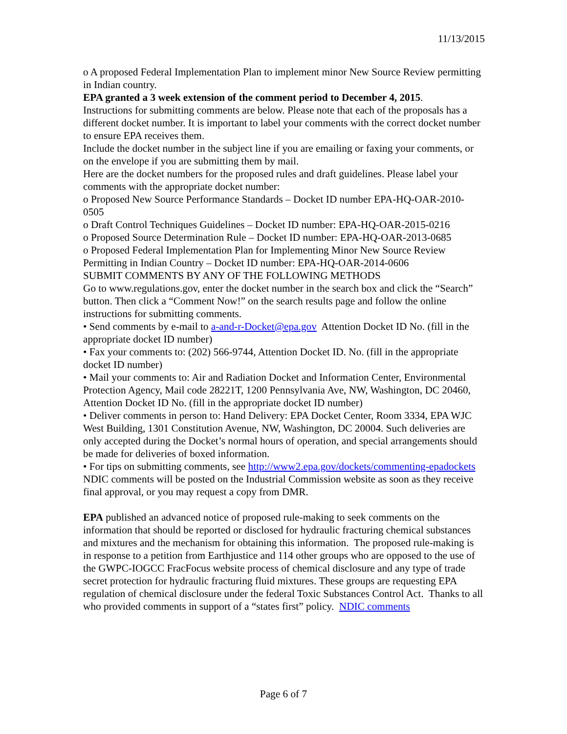11/13/2015
o A proposed Federal Implementation Plan to implement minor New Source Review permitting in Indian country.
EPA granted a 3 week extension of the comment period to December 4, 2015.
Instructions for submitting comments are below. Please note that each of the proposals has a different docket number. It is important to label your comments with the correct docket number to ensure EPA receives them.
Include the docket number in the subject line if you are emailing or faxing your comments, or on the envelope if you are submitting them by mail.
Here are the docket numbers for the proposed rules and draft guidelines. Please label your comments with the appropriate docket number:
o Proposed New Source Performance Standards – Docket ID number EPA-HQ-OAR-2010-0505
o Draft Control Techniques Guidelines – Docket ID number: EPA-HQ-OAR-2015-0216
o Proposed Source Determination Rule – Docket ID number: EPA-HQ-OAR-2013-0685
o Proposed Federal Implementation Plan for Implementing Minor New Source Review Permitting in Indian Country – Docket ID number: EPA-HQ-OAR-2014-0606
SUBMIT COMMENTS BY ANY OF THE FOLLOWING METHODS
Go to www.regulations.gov, enter the docket number in the search box and click the “Search” button. Then click a “Comment Now!” on the search results page and follow the online instructions for submitting comments.
• Send comments by e-mail to a-and-r-Docket@epa.gov Attention Docket ID No. (fill in the appropriate docket ID number)
• Fax your comments to: (202) 566-9744, Attention Docket ID. No. (fill in the appropriate docket ID number)
• Mail your comments to: Air and Radiation Docket and Information Center, Environmental Protection Agency, Mail code 28221T, 1200 Pennsylvania Ave, NW, Washington, DC 20460, Attention Docket ID No. (fill in the appropriate docket ID number)
• Deliver comments in person to: Hand Delivery: EPA Docket Center, Room 3334, EPA WJC West Building, 1301 Constitution Avenue, NW, Washington, DC 20004. Such deliveries are only accepted during the Docket’s normal hours of operation, and special arrangements should be made for deliveries of boxed information.
• For tips on submitting comments, see http://www2.epa.gov/dockets/commenting-epadockets
NDIC comments will be posted on the Industrial Commission website as soon as they receive final approval, or you may request a copy from DMR.
EPA published an advanced notice of proposed rule-making to seek comments on the information that should be reported or disclosed for hydraulic fracturing chemical substances and mixtures and the mechanism for obtaining this information. The proposed rule-making is in response to a petition from Earthjustice and 114 other groups who are opposed to the use of the GWPC-IOGCC FracFocus website process of chemical disclosure and any type of trade secret protection for hydraulic fracturing fluid mixtures. These groups are requesting EPA regulation of chemical disclosure under the federal Toxic Substances Control Act. Thanks to all who provided comments in support of a “states first” policy. NDIC comments
Page 6 of 7